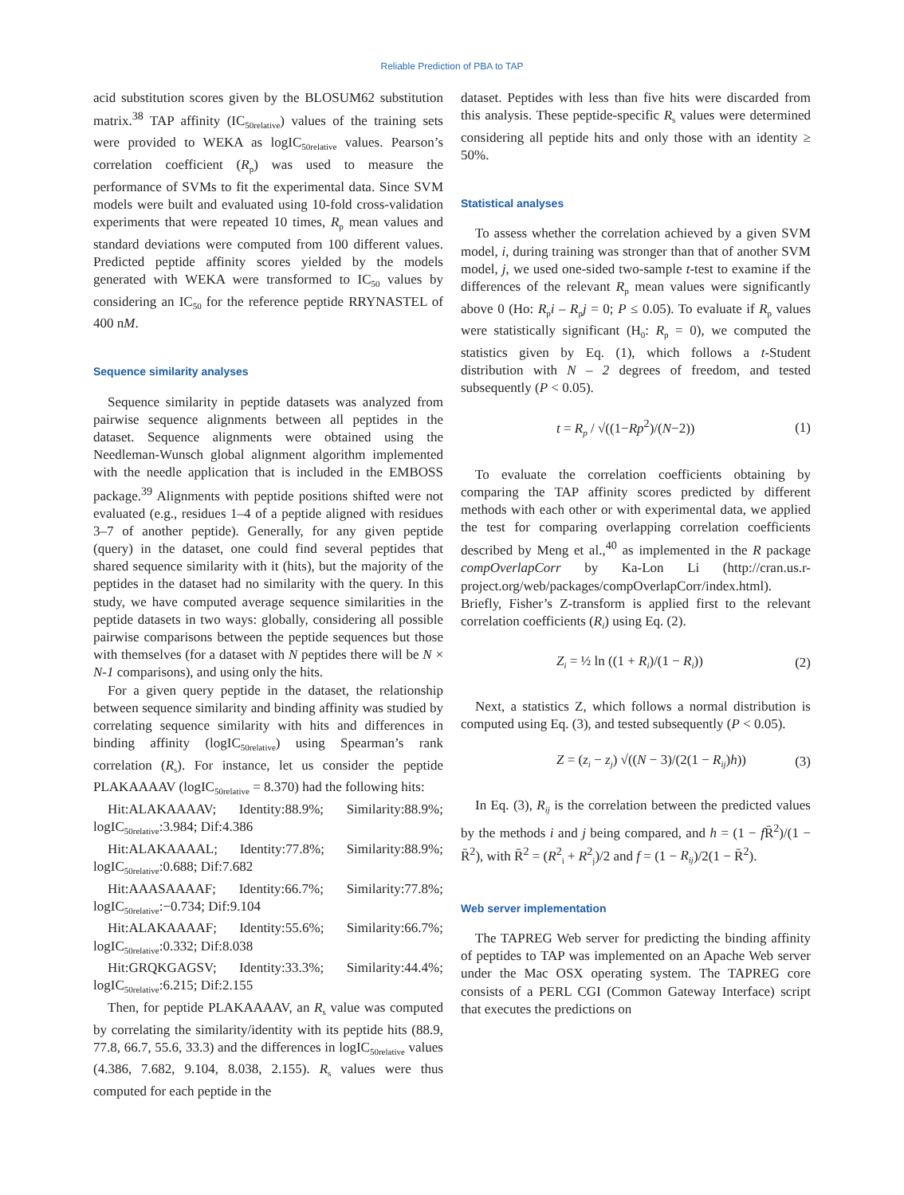Reliable Prediction of PBA to TAP
acid substitution scores given by the BLOSUM62 substitution matrix.<sup>38</sup> TAP affinity (IC<sub>50relative</sub>) values of the training sets were provided to WEKA as logIC<sub>50relative</sub> values. Pearson’s correlation coefficient (R<sub>p</sub>) was used to measure the performance of SVMs to fit the experimental data. Since SVM models were built and evaluated using 10-fold cross-validation experiments that were repeated 10 times, R<sub>p</sub> mean values and standard deviations were computed from 100 different values. Predicted peptide affinity scores yielded by the models generated with WEKA were transformed to IC<sub>50</sub> values by considering an IC<sub>50</sub> for the reference peptide RRYNASTEL of 400 nM.
Sequence similarity analyses
Sequence similarity in peptide datasets was analyzed from pairwise sequence alignments between all peptides in the dataset. Sequence alignments were obtained using the Needleman-Wunsch global alignment algorithm implemented with the needle application that is included in the EMBOSS package.<sup>39</sup> Alignments with peptide positions shifted were not evaluated (e.g., residues 1–4 of a peptide aligned with residues 3–7 of another peptide). Generally, for any given peptide (query) in the dataset, one could find several peptides that shared sequence similarity with it (hits), but the majority of the peptides in the dataset had no similarity with the query. In this study, we have computed average sequence similarities in the peptide datasets in two ways: globally, considering all possible pairwise comparisons between the peptide sequences but those with themselves (for a dataset with N peptides there will be N × N-1 comparisons), and using only the hits.
For a given query peptide in the dataset, the relationship between sequence similarity and binding affinity was studied by correlating sequence similarity with hits and differences in binding affinity (logIC<sub>50relative</sub>) using Spearman’s rank correlation (R<sub>s</sub>). For instance, let us consider the peptide PLAKAAAAV (logIC<sub>50relative</sub> = 8.370) had the following hits:
Hit:ALAKAAAAV; Identity:88.9%; Similarity:88.9%; logIC<sub>50relative</sub>:3.984; Dif:4.386
Hit:ALAKAAAAL; Identity:77.8%; Similarity:88.9%; logIC<sub>50relative</sub>:0.688; Dif:7.682
Hit:AAASAAAAF; Identity:66.7%; Similarity:77.8%; logIC<sub>50relative</sub>:−0.734; Dif:9.104
Hit:ALAKAAAAF; Identity:55.6%; Similarity:66.7%; logIC<sub>50relative</sub>:0.332; Dif:8.038
Hit:GRQKGAGSV; Identity:33.3%; Similarity:44.4%; logIC<sub>50relative</sub>:6.215; Dif:2.155
Then, for peptide PLAKAAAAV, an R<sub>s</sub> value was computed by correlating the similarity/identity with its peptide hits (88.9, 77.8, 66.7, 55.6, 33.3) and the differences in logIC<sub>50relative</sub> values (4.386, 7.682, 9.104, 8.038, 2.155). R<sub>s</sub> values were thus computed for each peptide in the
dataset. Peptides with less than five hits were discarded from this analysis. These peptide-specific R<sub>s</sub> values were determined considering all peptide hits and only those with an identity ≥ 50%.
Statistical analyses
To assess whether the correlation achieved by a given SVM model, i, during training was stronger than that of another SVM model, j, we used one-sided two-sample t-test to examine if the differences of the relevant R<sub>p</sub> mean values were significantly above 0 (Ho: R<sub>p</sub>i – R<sub>p</sub>j = 0; P ≤ 0.05). To evaluate if R<sub>p</sub> values were statistically significant (H<sub>0</sub>: R<sub>p</sub> = 0), we computed the statistics given by Eq. (1), which follows a t-Student distribution with N – 2 degrees of freedom, and tested subsequently (P < 0.05).
t = R<sub>p</sub> / √((1−Rp<sup>2</sup>)/(N−2)) (1)
To evaluate the correlation coefficients obtaining by comparing the TAP affinity scores predicted by different methods with each other or with experimental data, we applied the test for comparing overlapping correlation coefficients described by Meng et al.,<sup>40</sup> as implemented in the R package compOverlapCorr by Ka-Lon Li (http://cran.us.r-project.org/web/packages/compOverlapCorr/index.html). Briefly, Fisher’s Z-transform is applied first to the relevant correlation coefficients (R<sub>i</sub>) using Eq. (2).
Z<sub>i</sub> = ½ ln ((1 + R<sub>i</sub>)/(1 − R<sub>i</sub>)) (2)
Next, a statistics Z, which follows a normal distribution is computed using Eq. (3), and tested subsequently (P < 0.05).
Z = (z<sub>i</sub> − z<sub>j</sub>) √((N − 3)/(2(1 − R<sub>ij</sub>)h)) (3)
In Eq. (3), R<sub>ij</sub> is the correlation between the predicted values by the methods i and j being compared, and h = (1 − f R̄<sup>2</sup>)/(1 − R̄<sup>2</sup>), with R̄<sup>2</sup> = (R<sup>2</sup><sub>i</sub> + R<sup>2</sup><sub>j</sub>)/2 and f = (1 − R<sub>ij</sub>)/2(1 − R̄<sup>2</sup>).
Web server implementation
The TAPREG Web server for predicting the binding affinity of peptides to TAP was implemented on an Apache Web server under the Mac OSX operating system. The TAPREG core consists of a PERL CGI (Common Gateway Interface) script that executes the predictions on